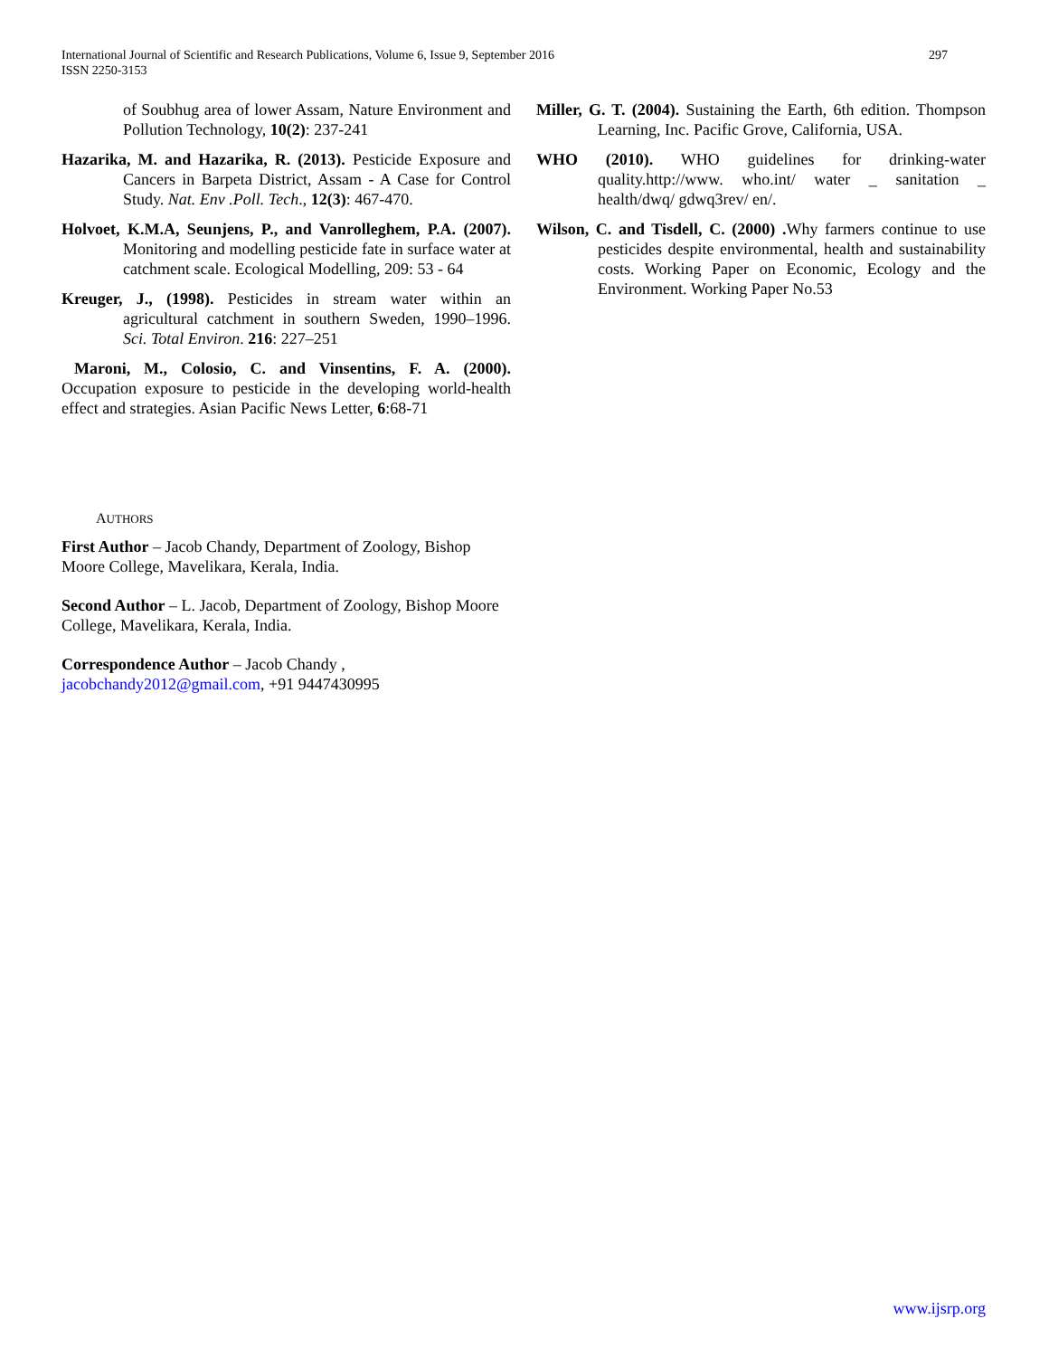International Journal of Scientific and Research Publications, Volume 6, Issue 9, September 2016
ISSN 2250-3153
297
of Soubhug area of lower Assam, Nature Environment and Pollution Technology, 10(2): 237-241
Hazarika, M. and Hazarika, R. (2013). Pesticide Exposure and Cancers in Barpeta District, Assam - A Case for Control Study. Nat. Env .Poll. Tech., 12(3): 467-470.
Holvoet, K.M.A, Seunjens, P., and Vanrolleghem, P.A. (2007). Monitoring and modelling pesticide fate in surface water at catchment scale. Ecological Modelling, 209: 53 - 64
Kreuger, J., (1998). Pesticides in stream water within an agricultural catchment in southern Sweden, 1990–1996. Sci. Total Environ. 216: 227–251
Maroni, M., Colosio, C. and Vinsentins, F. A. (2000). Occupation exposure to pesticide in the developing world-health effect and strategies. Asian Pacific News Letter, 6:68-71
Miller, G. T. (2004). Sustaining the Earth, 6th edition. Thompson Learning, Inc. Pacific Grove, California, USA.
WHO (2010). WHO guidelines for drinking-water quality.http://www. who.int/ water _ sanitation _ health/dwq/ gdwq3rev/ en/.
Wilson, C. and Tisdell, C. (2000) . Why farmers continue to use pesticides despite environmental, health and sustainability costs. Working Paper on Economic, Ecology and the Environment. Working Paper No.53
AUTHORS
First Author – Jacob Chandy, Department of Zoology, Bishop Moore College, Mavelikara, Kerala, India.
Second Author – L. Jacob, Department of Zoology, Bishop Moore College, Mavelikara, Kerala, India.
Correspondence Author – Jacob Chandy ,
jacobchandy2012@gmail.com, +91 9447430995
www.ijsrp.org